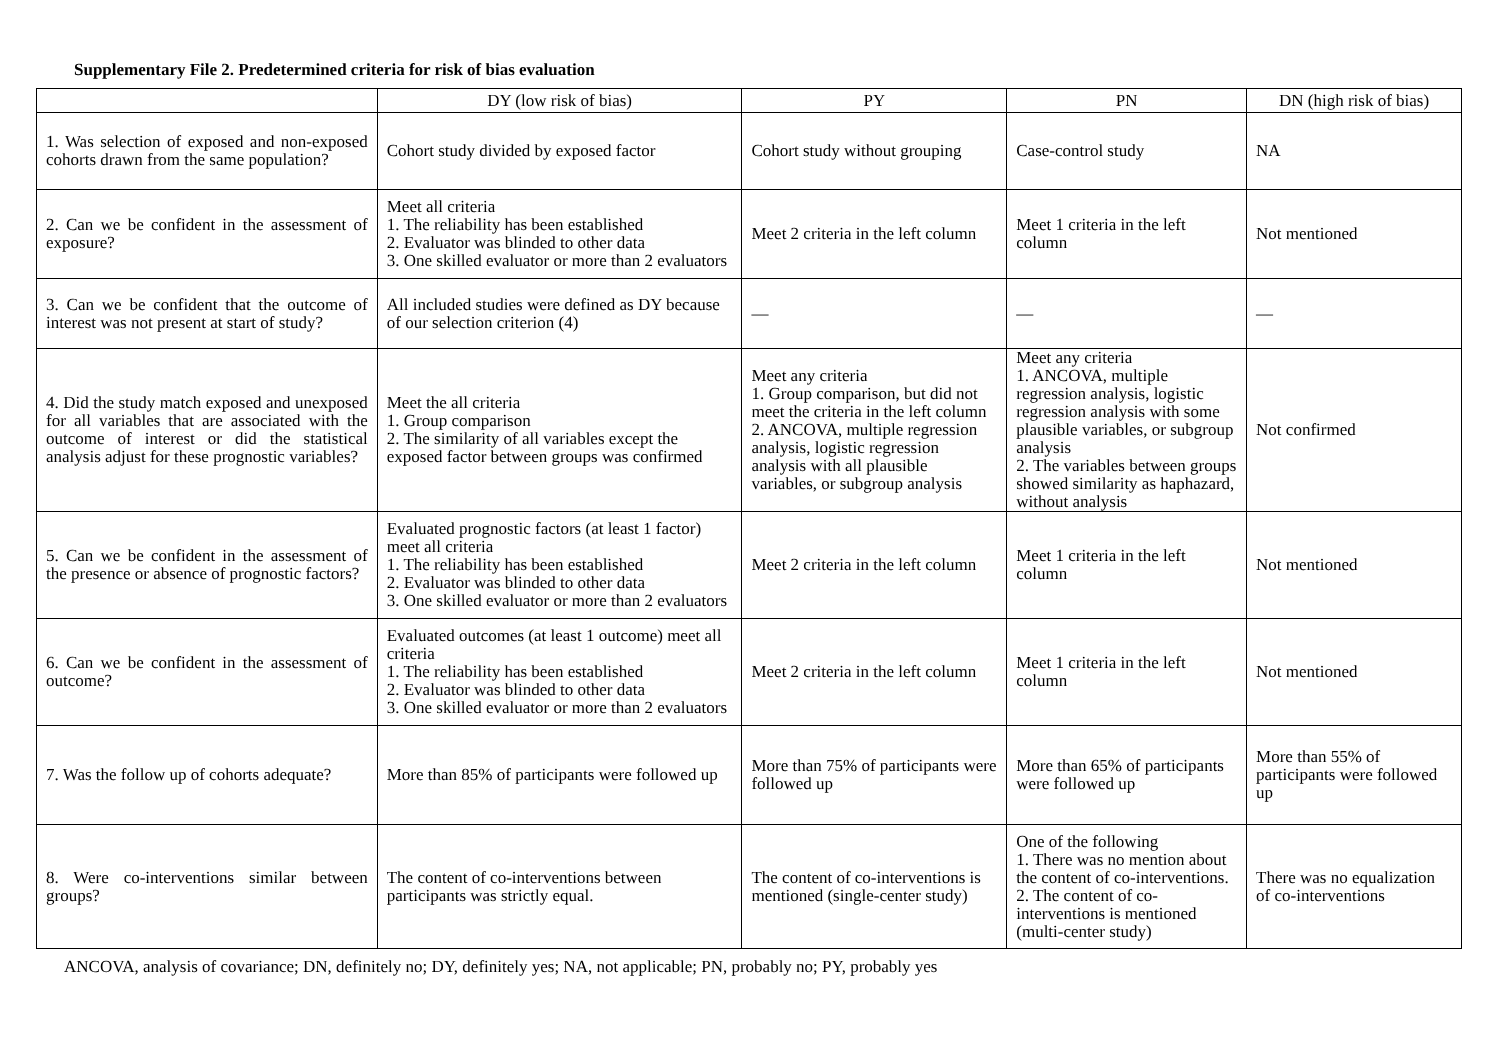Supplementary File 2. Predetermined criteria for risk of bias evaluation
| | DY (low risk of bias) | PY | PN | DN (high risk of bias) |
| --- | --- | --- | --- | --- |
| 1. Was selection of exposed and non-exposed cohorts drawn from the same population? | Cohort study divided by exposed factor | Cohort study without grouping | Case-control study | NA |
| 2. Can we be confident in the assessment of exposure? | Meet all criteria 1. The reliability has been established 2. Evaluator was blinded to other data 3. One skilled evaluator or more than 2 evaluators | Meet 2 criteria in the left column | Meet 1 criteria in the left column | Not mentioned |
| 3. Can we be confident that the outcome of interest was not present at start of study? | All included studies were defined as DY because of our selection criterion (4) | — | — | — |
| 4. Did the study match exposed and unexposed for all variables that are associated with the outcome of interest or did the statistical analysis adjust for these prognostic variables? | Meet the all criteria 1. Group comparison 2. The similarity of all variables except the exposed factor between groups was confirmed | Meet any criteria 1. Group comparison, but did not meet the criteria in the left column 2. ANCOVA, multiple regression analysis, logistic regression analysis with all plausible variables, or subgroup analysis | Meet any criteria 1. ANCOVA, multiple regression analysis, logistic regression analysis with some plausible variables, or subgroup analysis 2. The variables between groups showed similarity as haphazard, without analysis | Not confirmed |
| 5. Can we be confident in the assessment of the presence or absence of prognostic factors? | Evaluated prognostic factors (at least 1 factor) meet all criteria 1. The reliability has been established 2. Evaluator was blinded to other data 3. One skilled evaluator or more than 2 evaluators | Meet 2 criteria in the left column | Meet 1 criteria in the left column | Not mentioned |
| 6. Can we be confident in the assessment of outcome? | Evaluated outcomes (at least 1 outcome) meet all criteria 1. The reliability has been established 2. Evaluator was blinded to other data 3. One skilled evaluator or more than 2 evaluators | Meet 2 criteria in the left column | Meet 1 criteria in the left column | Not mentioned |
| 7. Was the follow up of cohorts adequate? | More than 85% of participants were followed up | More than 75% of participants were followed up | More than 65% of participants were followed up | More than 55% of participants were followed up |
| 8. Were co-interventions similar between groups? | The content of co-interventions between participants was strictly equal. | The content of co-interventions is mentioned (single-center study) | One of the following 1. There was no mention about the content of co-interventions. 2. The content of co-interventions is mentioned (multi-center study) | There was no equalization of co-interventions |
ANCOVA, analysis of covariance; DN, definitely no; DY, definitely yes; NA, not applicable; PN, probably no; PY, probably yes